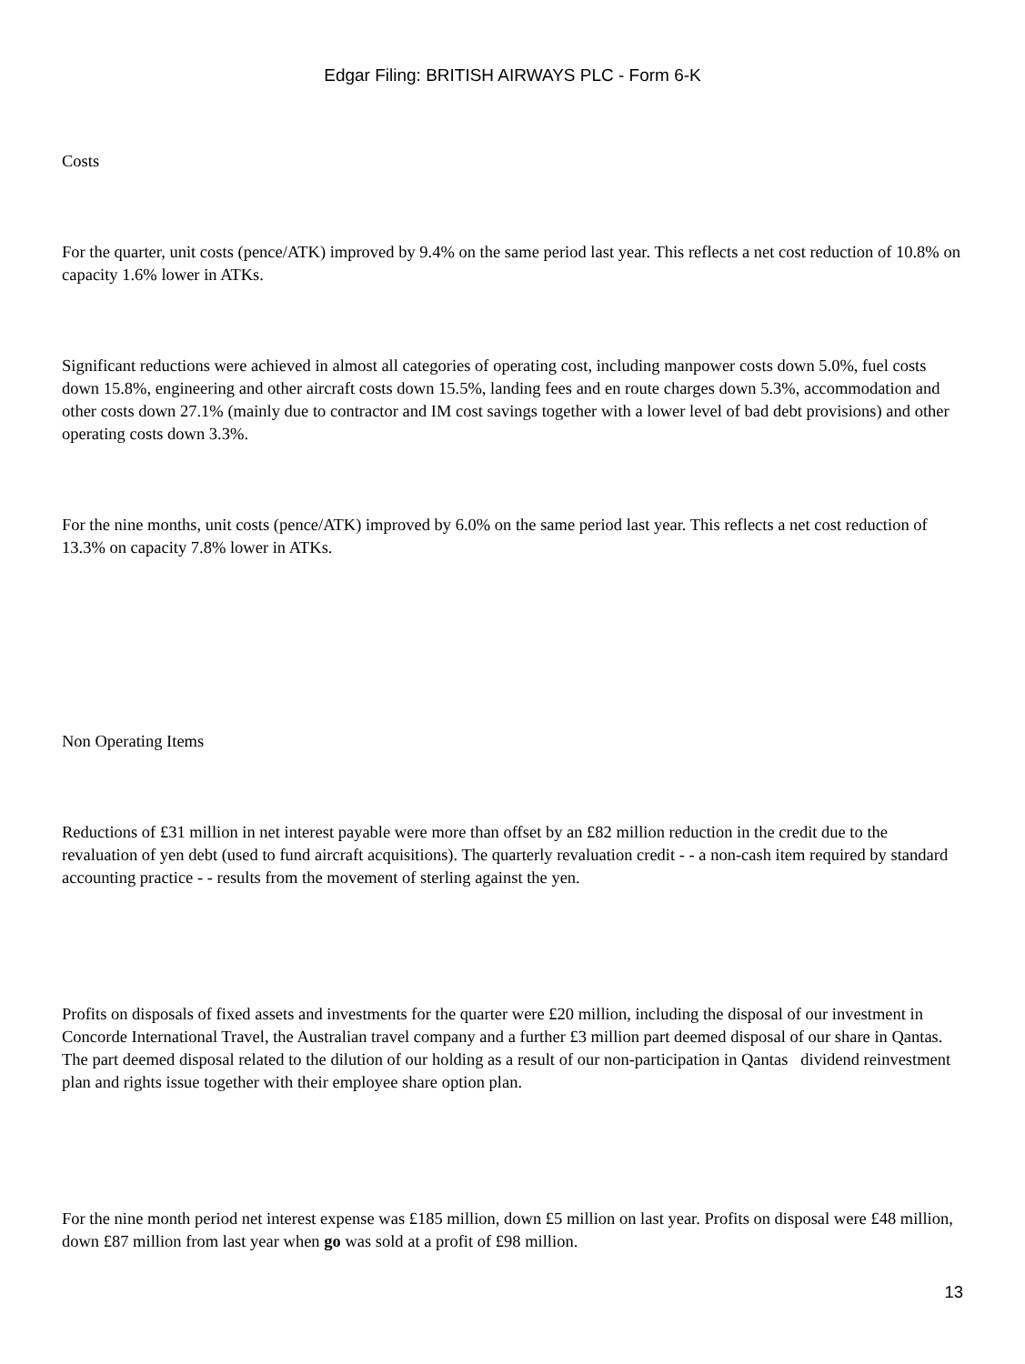Edgar Filing: BRITISH AIRWAYS PLC - Form 6-K
Costs
For the quarter, unit costs (pence/ATK) improved by 9.4% on the same period last year. This reflects a net cost reduction of 10.8% on capacity 1.6% lower in ATKs.
Significant reductions were achieved in almost all categories of operating cost, including manpower costs down 5.0%, fuel costs down 15.8%, engineering and other aircraft costs down 15.5%, landing fees and en route charges down 5.3%, accommodation and other costs down 27.1% (mainly due to contractor and IM cost savings together with a lower level of bad debt provisions) and other operating costs down 3.3%.
For the nine months, unit costs (pence/ATK) improved by 6.0% on the same period last year. This reflects a net cost reduction of 13.3% on capacity 7.8% lower in ATKs.
Non Operating Items
Reductions of £31 million in net interest payable were more than offset by an £82 million reduction in the credit due to the revaluation of yen debt (used to fund aircraft acquisitions). The quarterly revaluation credit - - a non-cash item required by standard accounting practice - - results from the movement of sterling against the yen.
Profits on disposals of fixed assets and investments for the quarter were £20 million, including the disposal of our investment in Concorde International Travel, the Australian travel company and a further £3 million part deemed disposal of our share in Qantas. The part deemed disposal related to the dilution of our holding as a result of our non-participation in Qantas dividend reinvestment plan and rights issue together with their employee share option plan.
For the nine month period net interest expense was £185 million, down £5 million on last year. Profits on disposal were £48 million, down £87 million from last year when go was sold at a profit of £98 million.
13